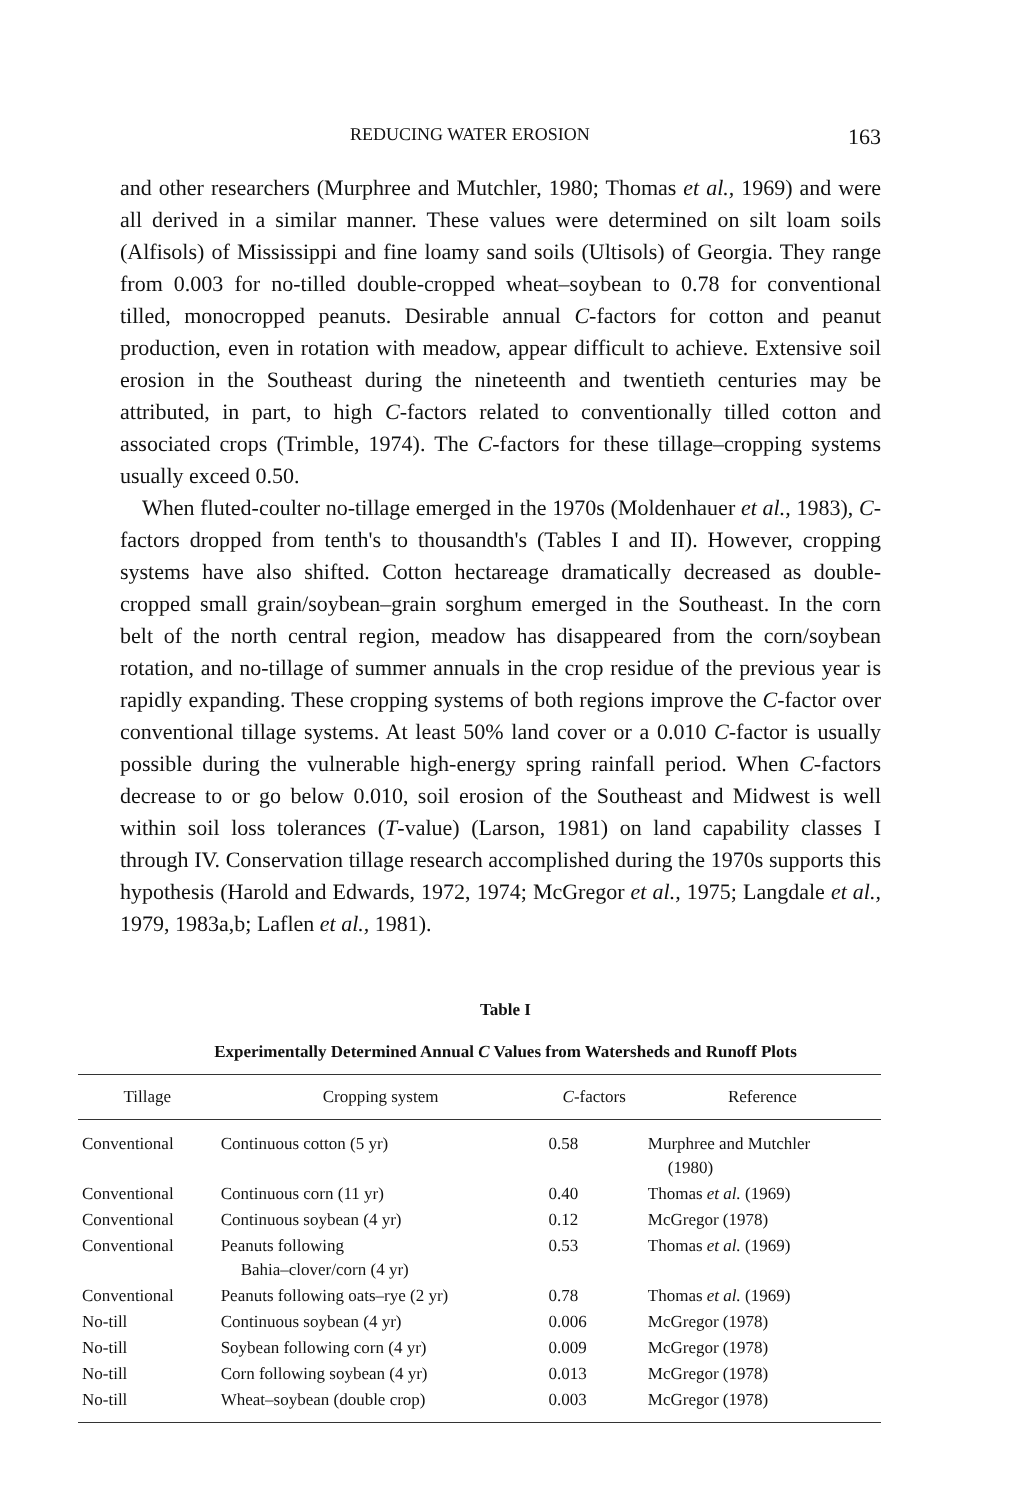REDUCING WATER EROSION 163
and other researchers (Murphree and Mutchler, 1980; Thomas et al., 1969) and were all derived in a similar manner. These values were determined on silt loam soils (Alfisols) of Mississippi and fine loamy sand soils (Ultisols) of Georgia. They range from 0.003 for no-tilled double-cropped wheat–soybean to 0.78 for conventional tilled, monocropped peanuts. Desirable annual C-factors for cotton and peanut production, even in rotation with meadow, appear difficult to achieve. Extensive soil erosion in the Southeast during the nineteenth and twentieth centuries may be attributed, in part, to high C-factors related to conventionally tilled cotton and associated crops (Trimble, 1974). The C-factors for these tillage–cropping systems usually exceed 0.50.
When fluted-coulter no-tillage emerged in the 1970s (Moldenhauer et al., 1983), C-factors dropped from tenth's to thousandth's (Tables I and II). However, cropping systems have also shifted. Cotton hectareage dramatically decreased as double-cropped small grain/soybean–grain sorghum emerged in the Southeast. In the corn belt of the north central region, meadow has disappeared from the corn/soybean rotation, and no-tillage of summer annuals in the crop residue of the previous year is rapidly expanding. These cropping systems of both regions improve the C-factor over conventional tillage systems. At least 50% land cover or a 0.010 C-factor is usually possible during the vulnerable high-energy spring rainfall period. When C-factors decrease to or go below 0.010, soil erosion of the Southeast and Midwest is well within soil loss tolerances (T-value) (Larson, 1981) on land capability classes I through IV. Conservation tillage research accomplished during the 1970s supports this hypothesis (Harold and Edwards, 1972, 1974; McGregor et al., 1975; Langdale et al., 1979, 1983a,b; Laflen et al., 1981).
Table I
Experimentally Determined Annual C Values from Watersheds and Runoff Plots
| Tillage | Cropping system | C -factors | Reference |
| --- | --- | --- | --- |
| Conventional | Continuous cotton (5 yr) | 0.58 | Murphree and Mutchler (1980) |
| Conventional | Continuous corn (11 yr) | 0.40 | Thomas et al. (1969) |
| Conventional | Continuous soybean (4 yr) | 0.12 | McGregor (1978) |
| Conventional | Peanuts following Bahia–clover/corn (4 yr) | 0.53 | Thomas et al. (1969) |
| Conventional | Peanuts following oats–rye (2 yr) | 0.78 | Thomas et al. (1969) |
| No-till | Continuous soybean (4 yr) | 0.006 | McGregor (1978) |
| No-till | Soybean following corn (4 yr) | 0.009 | McGregor (1978) |
| No-till | Corn following soybean (4 yr) | 0.013 | McGregor (1978) |
| No-till | Wheat–soybean (double crop) | 0.003 | McGregor (1978) |